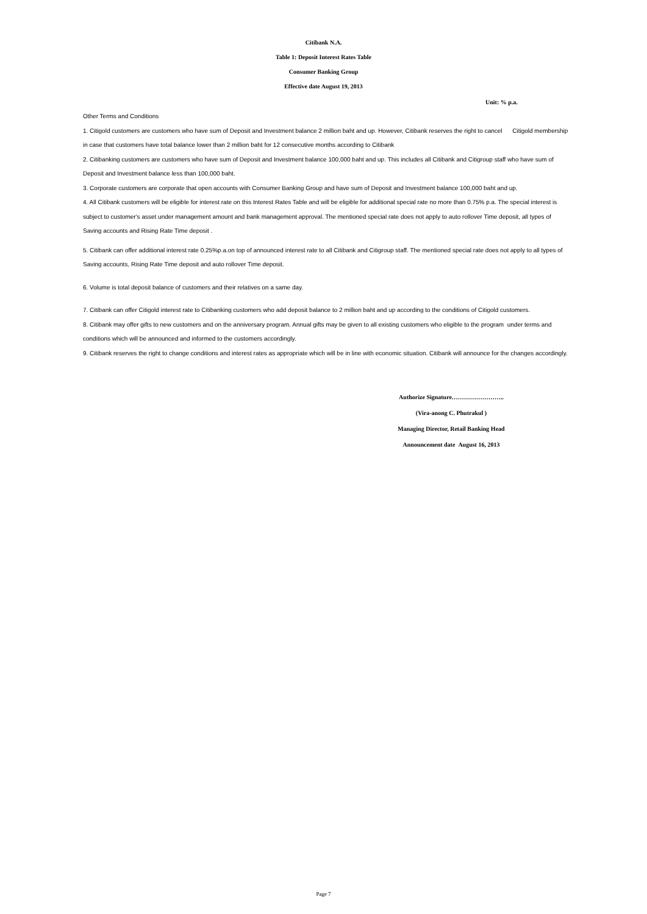Citibank N.A.
Table 1: Deposit Interest Rates Table
Consumer Banking Group
Effective date August 19, 2013
Unit: % p.a.
Other Terms and Conditions
1. Citigold customers are customers who have sum of Deposit and Investment balance 2 million baht and up. However, Citibank reserves the right to cancel Citigold membership in case that customers have total balance lower than 2 million baht for 12 consecutive months according to Citibank
2. Citibanking customers are customers who have sum of Deposit and Investment balance 100,000 baht and up. This includes all Citibank and Citigroup staff who have sum of Deposit and Investment balance less than 100,000 baht.
3. Corporate customers are corporate that open accounts with Consumer Banking Group and have sum of Deposit and Investment balance 100,000 baht and up.
4. All Citibank customers will be eligible for interest rate on this Interest Rates Table and will be eligible for additional special rate no more than 0.75% p.a. The special interest is subject to customer's asset under management amount and bank management approval. The mentioned special rate does not apply to auto rollover Time deposit, all types of Saving accounts and Rising Rate Time deposit .
5. Citibank can offer additional interest rate 0.25%p.a.on top of announced interest rate to all Citibank and Citigroup staff. The mentioned special rate does not apply to all types of Saving accounts, Rising Rate Time deposit and auto rollover Time deposit.
6. Volume is total deposit balance of customers and their relatives on a same day.
7. Citibank can offer Citigold interest rate to Citibanking customers who add deposit balance to 2 million baht and up according to the conditions of Citigold customers.
8. Citibank may offer gifts to new customers and on the anniversary program. Annual gifts may be given to all existing customers who eligible to the program under terms and conditions which will be announced and informed to the customers accordingly.
9. Citibank reserves the right to change conditions and interest rates as appropriate which will be in line with economic situation. Citibank will announce for the changes accordingly.
Authorize Signature……………………..
(Vira-anong C. Phutrakul )
Managing Director, Retail Banking Head
Announcement date August 16, 2013
Page 7